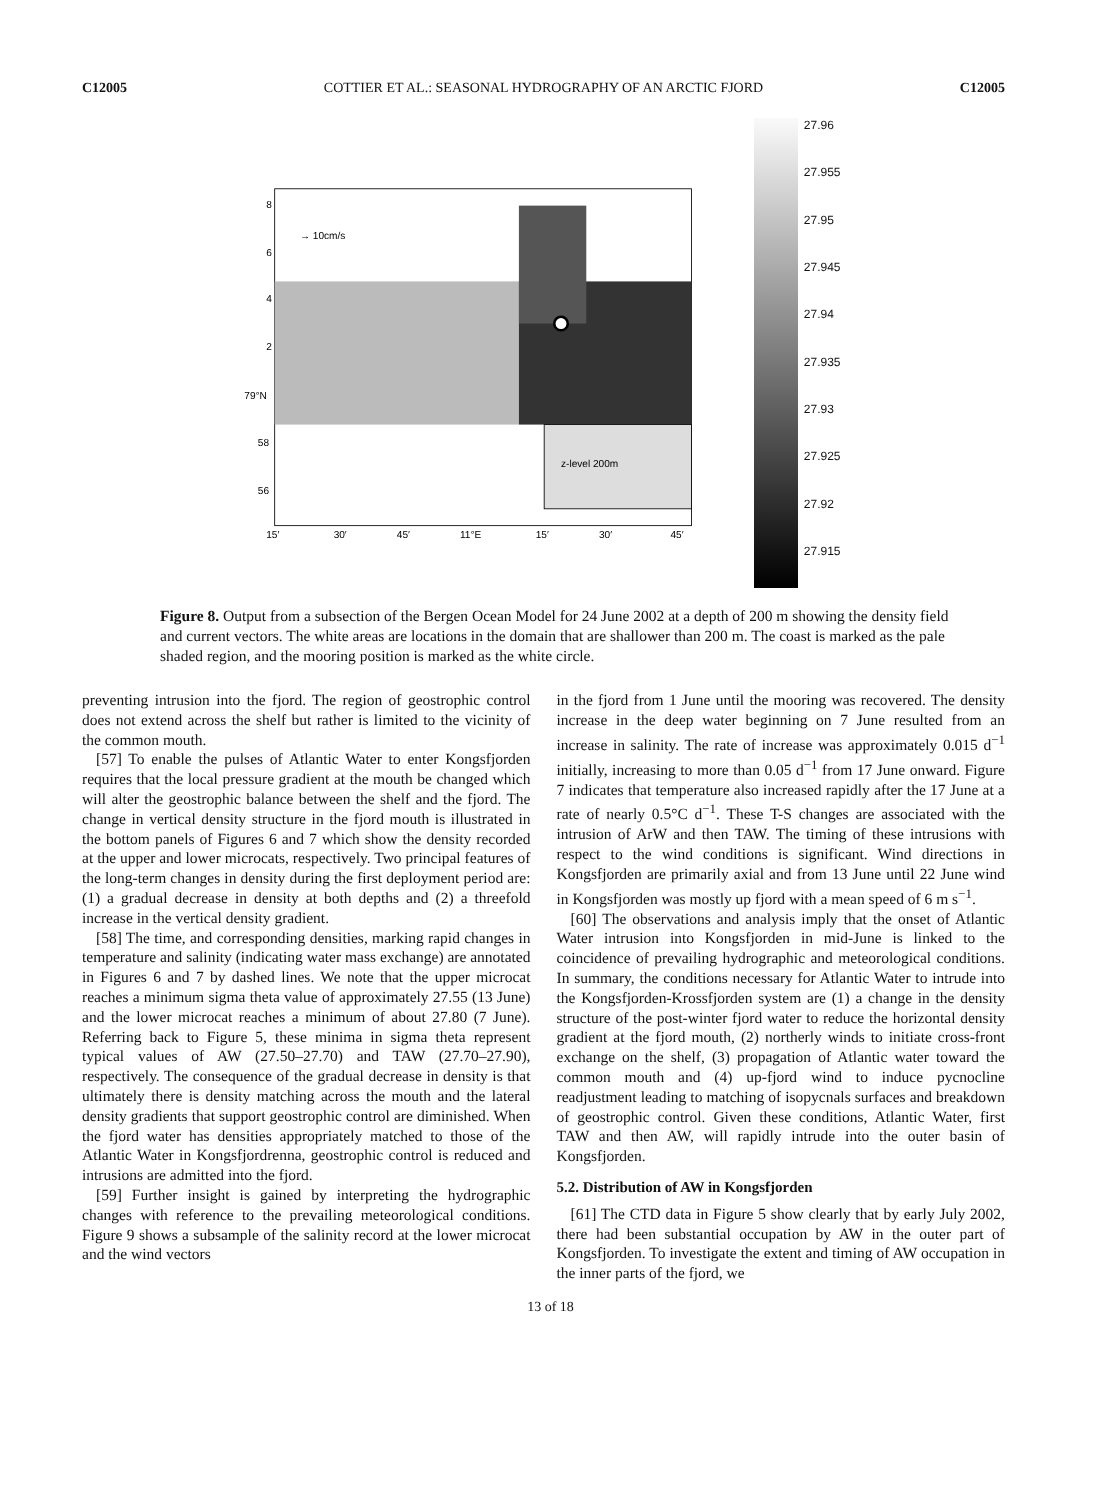C12005 COTTIER ET AL.: SEASONAL HYDROGRAPHY OF AN ARCTIC FJORD C12005
z-level 200m
→ 10cm/s
8
6
4
2
79°N
58
56
15′
30′
45′
11°E
15′
30′
45′
27.96
27.955
27.95
27.945
27.94
27.935
27.93
27.925
27.92
27.915
Figure 8. Output from a subsection of the Bergen Ocean Model for 24 June 2002 at a depth of 200 m showing the density field and current vectors. The white areas are locations in the domain that are shallower than 200 m. The coast is marked as the pale shaded region, and the mooring position is marked as the white circle.
preventing intrusion into the fjord. The region of geostrophic control does not extend across the shelf but rather is limited to the vicinity of the common mouth.
[57] To enable the pulses of Atlantic Water to enter Kongsfjorden requires that the local pressure gradient at the mouth be changed which will alter the geostrophic balance between the shelf and the fjord. The change in vertical density structure in the fjord mouth is illustrated in the bottom panels of Figures 6 and 7 which show the density recorded at the upper and lower microcats, respectively. Two principal features of the long-term changes in density during the first deployment period are: (1) a gradual decrease in density at both depths and (2) a threefold increase in the vertical density gradient.
[58] The time, and corresponding densities, marking rapid changes in temperature and salinity (indicating water mass exchange) are annotated in Figures 6 and 7 by dashed lines. We note that the upper microcat reaches a minimum sigma theta value of approximately 27.55 (13 June) and the lower microcat reaches a minimum of about 27.80 (7 June). Referring back to Figure 5, these minima in sigma theta represent typical values of AW (27.50–27.70) and TAW (27.70–27.90), respectively. The consequence of the gradual decrease in density is that ultimately there is density matching across the mouth and the lateral density gradients that support geostrophic control are diminished. When the fjord water has densities appropriately matched to those of the Atlantic Water in Kongsfjordrenna, geostrophic control is reduced and intrusions are admitted into the fjord.
[59] Further insight is gained by interpreting the hydrographic changes with reference to the prevailing meteorological conditions. Figure 9 shows a subsample of the salinity record at the lower microcat and the wind vectors
in the fjord from 1 June until the mooring was recovered. The density increase in the deep water beginning on 7 June resulted from an increase in salinity. The rate of increase was approximately 0.015 d<sup>−1</sup> initially, increasing to more than 0.05 d<sup>−1</sup> from 17 June onward. Figure 7 indicates that temperature also increased rapidly after the 17 June at a rate of nearly 0.5°C d<sup>−1</sup>. These T-S changes are associated with the intrusion of ArW and then TAW. The timing of these intrusions with respect to the wind conditions is significant. Wind directions in Kongsfjorden are primarily axial and from 13 June until 22 June wind in Kongsfjorden was mostly up fjord with a mean speed of 6 m s<sup>−1</sup>.
[60] The observations and analysis imply that the onset of Atlantic Water intrusion into Kongsfjorden in mid-June is linked to the coincidence of prevailing hydrographic and meteorological conditions. In summary, the conditions necessary for Atlantic Water to intrude into the Kongsfjorden-Krossfjorden system are (1) a change in the density structure of the post-winter fjord water to reduce the horizontal density gradient at the fjord mouth, (2) northerly winds to initiate cross-front exchange on the shelf, (3) propagation of Atlantic water toward the common mouth and (4) up-fjord wind to induce pycnocline readjustment leading to matching of isopycnals surfaces and breakdown of geostrophic control. Given these conditions, Atlantic Water, first TAW and then AW, will rapidly intrude into the outer basin of Kongsfjorden.
5.2. Distribution of AW in Kongsfjorden
[61] The CTD data in Figure 5 show clearly that by early July 2002, there had been substantial occupation by AW in the outer part of Kongsfjorden. To investigate the extent and timing of AW occupation in the inner parts of the fjord, we
13 of 18